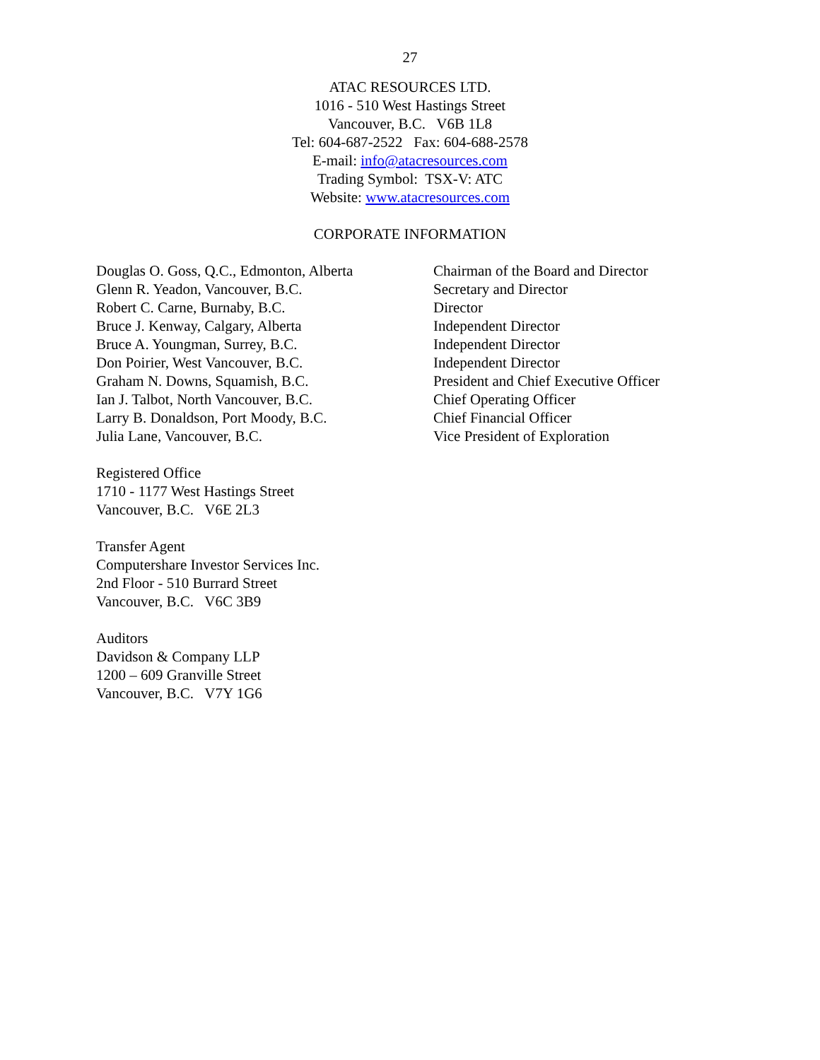27
ATAC RESOURCES LTD.
1016 - 510 West Hastings Street
Vancouver, B.C. V6B 1L8
Tel: 604-687-2522 Fax: 604-688-2578
E-mail: info@atacresources.com
Trading Symbol: TSX-V: ATC
Website: www.atacresources.com
CORPORATE INFORMATION
| Douglas O. Goss, Q.C., Edmonton, Alberta | Chairman of the Board and Director |
| Glenn R. Yeadon, Vancouver, B.C. | Secretary and Director |
| Robert C. Carne, Burnaby, B.C. | Director |
| Bruce J. Kenway, Calgary, Alberta | Independent Director |
| Bruce A. Youngman, Surrey, B.C. | Independent Director |
| Don Poirier, West Vancouver, B.C. | Independent Director |
| Graham N. Downs, Squamish, B.C. | President and Chief Executive Officer |
| Ian J. Talbot, North Vancouver, B.C. | Chief Operating Officer |
| Larry B. Donaldson, Port Moody, B.C. | Chief Financial Officer |
| Julia Lane, Vancouver, B.C. | Vice President of Exploration |
Registered Office
1710 - 1177 West Hastings Street
Vancouver, B.C. V6E 2L3
Transfer Agent
Computershare Investor Services Inc.
2nd Floor - 510 Burrard Street
Vancouver, B.C. V6C 3B9
Auditors
Davidson & Company LLP
1200 – 609 Granville Street
Vancouver, B.C. V7Y 1G6